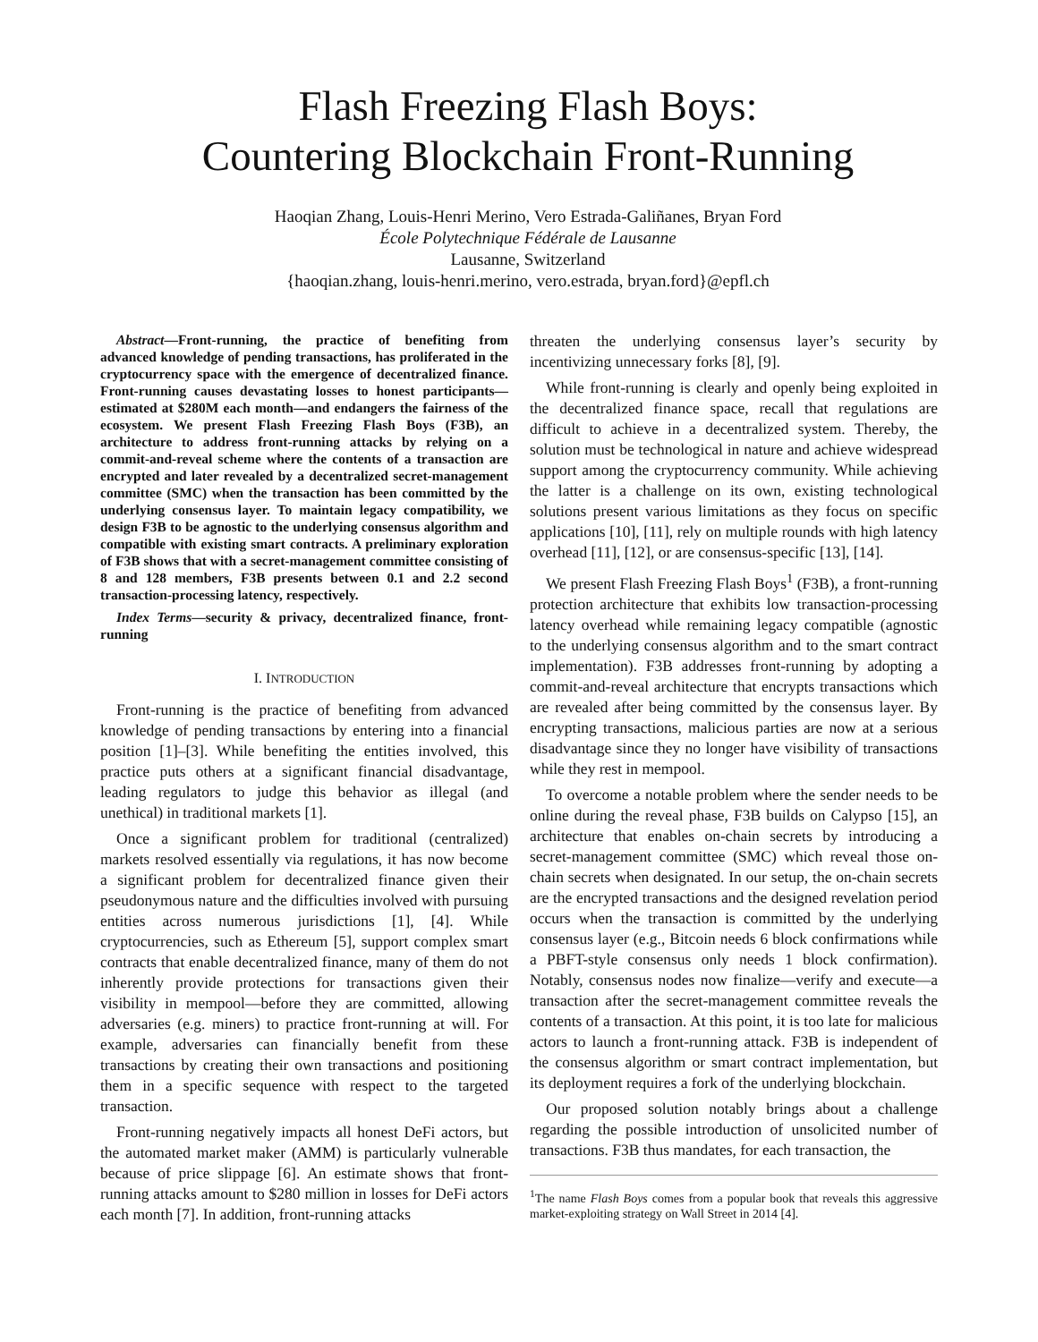Flash Freezing Flash Boys:
Countering Blockchain Front-Running
Haoqian Zhang, Louis-Henri Merino, Vero Estrada-Galiñanes, Bryan Ford
École Polytechnique Fédérale de Lausanne
Lausanne, Switzerland
{haoqian.zhang, louis-henri.merino, vero.estrada, bryan.ford}@epfl.ch
Abstract—Front-running, the practice of benefiting from advanced knowledge of pending transactions, has proliferated in the cryptocurrency space with the emergence of decentralized finance. Front-running causes devastating losses to honest participants—estimated at $280M each month—and endangers the fairness of the ecosystem. We present Flash Freezing Flash Boys (F3B), an architecture to address front-running attacks by relying on a commit-and-reveal scheme where the contents of a transaction are encrypted and later revealed by a decentralized secret-management committee (SMC) when the transaction has been committed by the underlying consensus layer. To maintain legacy compatibility, we design F3B to be agnostic to the underlying consensus algorithm and compatible with existing smart contracts. A preliminary exploration of F3B shows that with a secret-management committee consisting of 8 and 128 members, F3B presents between 0.1 and 2.2 second transaction-processing latency, respectively.
Index Terms—security & privacy, decentralized finance, front-running
I. INTRODUCTION
Front-running is the practice of benefiting from advanced knowledge of pending transactions by entering into a financial position [1]–[3]. While benefiting the entities involved, this practice puts others at a significant financial disadvantage, leading regulators to judge this behavior as illegal (and unethical) in traditional markets [1].
Once a significant problem for traditional (centralized) markets resolved essentially via regulations, it has now become a significant problem for decentralized finance given their pseudonymous nature and the difficulties involved with pursuing entities across numerous jurisdictions [1], [4]. While cryptocurrencies, such as Ethereum [5], support complex smart contracts that enable decentralized finance, many of them do not inherently provide protections for transactions given their visibility in mempool—before they are committed, allowing adversaries (e.g. miners) to practice front-running at will. For example, adversaries can financially benefit from these transactions by creating their own transactions and positioning them in a specific sequence with respect to the targeted transaction.
Front-running negatively impacts all honest DeFi actors, but the automated market maker (AMM) is particularly vulnerable because of price slippage [6]. An estimate shows that front-running attacks amount to $280 million in losses for DeFi actors each month [7]. In addition, front-running attacks
threaten the underlying consensus layer’s security by incentivizing unnecessary forks [8], [9].
While front-running is clearly and openly being exploited in the decentralized finance space, recall that regulations are difficult to achieve in a decentralized system. Thereby, the solution must be technological in nature and achieve widespread support among the cryptocurrency community. While achieving the latter is a challenge on its own, existing technological solutions present various limitations as they focus on specific applications [10], [11], rely on multiple rounds with high latency overhead [11], [12], or are consensus-specific [13], [14].
We present Flash Freezing Flash Boys<sup>1</sup> (F3B), a front-running protection architecture that exhibits low transaction-processing latency overhead while remaining legacy compatible (agnostic to the underlying consensus algorithm and to the smart contract implementation). F3B addresses front-running by adopting a commit-and-reveal architecture that encrypts transactions which are revealed after being committed by the consensus layer. By encrypting transactions, malicious parties are now at a serious disadvantage since they no longer have visibility of transactions while they rest in mempool.
To overcome a notable problem where the sender needs to be online during the reveal phase, F3B builds on Calypso [15], an architecture that enables on-chain secrets by introducing a secret-management committee (SMC) which reveal those on-chain secrets when designated. In our setup, the on-chain secrets are the encrypted transactions and the designed revelation period occurs when the transaction is committed by the underlying consensus layer (e.g., Bitcoin needs 6 block confirmations while a PBFT-style consensus only needs 1 block confirmation). Notably, consensus nodes now finalize—verify and execute—a transaction after the secret-management committee reveals the contents of a transaction. At this point, it is too late for malicious actors to launch a front-running attack. F3B is independent of the consensus algorithm or smart contract implementation, but its deployment requires a fork of the underlying blockchain.
Our proposed solution notably brings about a challenge regarding the possible introduction of unsolicited number of transactions. F3B thus mandates, for each transaction, the
<sup>1</sup> The name Flash Boys comes from a popular book that reveals this aggressive market-exploiting strategy on Wall Street in 2014 [4].